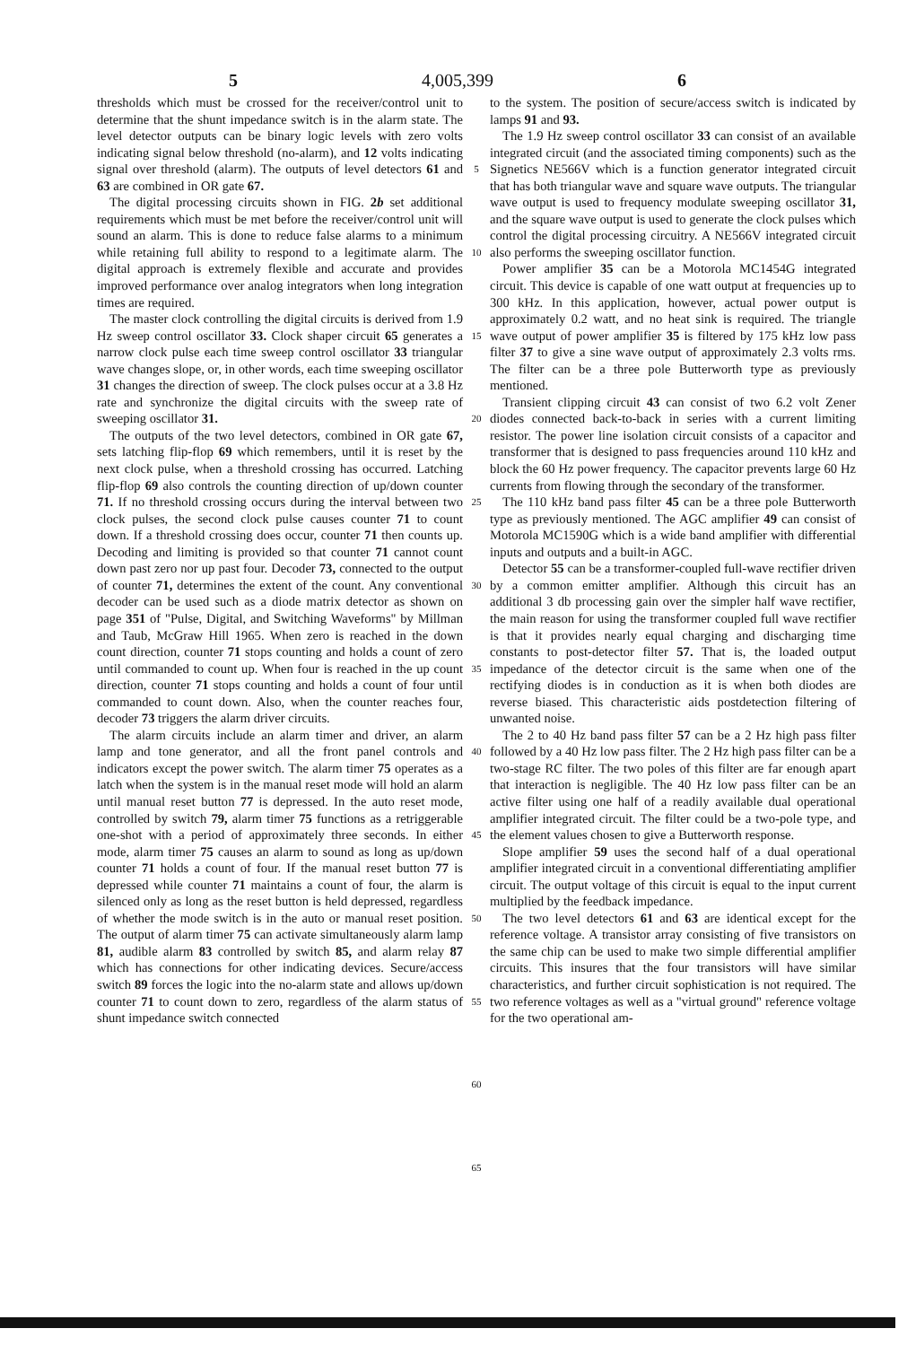5 4,005,399 6
thresholds which must be crossed for the receiver/control unit to determine that the shunt impedance switch is in the alarm state. The level detector outputs can be binary logic levels with zero volts indicating signal below threshold (no-alarm), and 12 volts indicating signal over threshold (alarm). The outputs of level detectors 61 and 63 are combined in OR gate 67.
The digital processing circuits shown in FIG. 2b set additional requirements which must be met before the receiver/control unit will sound an alarm. This is done to reduce false alarms to a minimum while retaining full ability to respond to a legitimate alarm. The digital approach is extremely flexible and accurate and provides improved performance over analog integrators when long integration times are required.
The master clock controlling the digital circuits is derived from 1.9 Hz sweep control oscillator 33. Clock shaper circuit 65 generates a narrow clock pulse each time sweep control oscillator 33 triangular wave changes slope, or, in other words, each time sweeping oscillator 31 changes the direction of sweep. The clock pulses occur at a 3.8 Hz rate and synchronize the digital circuits with the sweep rate of sweeping oscillator 31.
The outputs of the two level detectors, combined in OR gate 67, sets latching flip-flop 69 which remembers, until it is reset by the next clock pulse, when a threshold crossing has occurred. Latching flip-flop 69 also controls the counting direction of up/down counter 71. If no threshold crossing occurs during the interval between two clock pulses, the second clock pulse causes counter 71 to count down. If a threshold crossing does occur, counter 71 then counts up. Decoding and limiting is provided so that counter 71 cannot count down past zero nor up past four. Decoder 73, connected to the output of counter 71, determines the extent of the count. Any conventional decoder can be used such as a diode matrix detector as shown on page 351 of "Pulse, Digital, and Switching Waveforms" by Millman and Taub, McGraw Hill 1965. When zero is reached in the down count direction, counter 71 stops counting and holds a count of zero until commanded to count up. When four is reached in the up count direction, counter 71 stops counting and holds a count of four until commanded to count down. Also, when the counter reaches four, decoder 73 triggers the alarm driver circuits.
The alarm circuits include an alarm timer and driver, an alarm lamp and tone generator, and all the front panel controls and indicators except the power switch. The alarm timer 75 operates as a latch when the system is in the manual reset mode will hold an alarm until manual reset button 77 is depressed. In the auto reset mode, controlled by switch 79, alarm timer 75 functions as a retriggerable one-shot with a period of approximately three seconds. In either mode, alarm timer 75 causes an alarm to sound as long as up/down counter 71 holds a count of four. If the manual reset button 77 is depressed while counter 71 maintains a count of four, the alarm is silenced only as long as the reset button is held depressed, regardless of whether the mode switch is in the auto or manual reset position. The output of alarm timer 75 can activate simultaneously alarm lamp 81, audible alarm 83 controlled by switch 85, and alarm relay 87 which has connections for other indicating devices. Secure/access switch 89 forces the logic into the no-alarm state and allows up/down counter 71 to count down to zero, regardless of the alarm status of shunt impedance switch connected
5
10
15
20
25
30
35
40
45
50
55
60
65
to the system. The position of secure/access switch is indicated by lamps 91 and 93.
The 1.9 Hz sweep control oscillator 33 can consist of an available integrated circuit (and the associated timing components) such as the Signetics NE566V which is a function generator integrated circuit that has both triangular wave and square wave outputs. The triangular wave output is used to frequency modulate sweeping oscillator 31, and the square wave output is used to generate the clock pulses which control the digital processing circuitry. A NE566V integrated circuit also performs the sweeping oscillator function.
Power amplifier 35 can be a Motorola MC1454G integrated circuit. This device is capable of one watt output at frequencies up to 300 kHz. In this application, however, actual power output is approximately 0.2 watt, and no heat sink is required. The triangle wave output of power amplifier 35 is filtered by 175 kHz low pass filter 37 to give a sine wave output of approximately 2.3 volts rms. The filter can be a three pole Butterworth type as previously mentioned.
Transient clipping circuit 43 can consist of two 6.2 volt Zener diodes connected back-to-back in series with a current limiting resistor. The power line isolation circuit consists of a capacitor and transformer that is designed to pass frequencies around 110 kHz and block the 60 Hz power frequency. The capacitor prevents large 60 Hz currents from flowing through the secondary of the transformer.
The 110 kHz band pass filter 45 can be a three pole Butterworth type as previously mentioned. The AGC amplifier 49 can consist of Motorola MC1590G which is a wide band amplifier with differential inputs and outputs and a built-in AGC.
Detector 55 can be a transformer-coupled full-wave rectifier driven by a common emitter amplifier. Although this circuit has an additional 3 db processing gain over the simpler half wave rectifier, the main reason for using the transformer coupled full wave rectifier is that it provides nearly equal charging and discharging time constants to post-detector filter 57. That is, the loaded output impedance of the detector circuit is the same when one of the rectifying diodes is in conduction as it is when both diodes are reverse biased. This characteristic aids postdetection filtering of unwanted noise.
The 2 to 40 Hz band pass filter 57 can be a 2 Hz high pass filter followed by a 40 Hz low pass filter. The 2 Hz high pass filter can be a two-stage RC filter. The two poles of this filter are far enough apart that interaction is negligible. The 40 Hz low pass filter can be an active filter using one half of a readily available dual operational amplifier integrated circuit. The filter could be a two-pole type, and the element values chosen to give a Butterworth response.
Slope amplifier 59 uses the second half of a dual operational amplifier integrated circuit in a conventional differentiating amplifier circuit. The output voltage of this circuit is equal to the input current multiplied by the feedback impedance.
The two level detectors 61 and 63 are identical except for the reference voltage. A transistor array consisting of five transistors on the same chip can be used to make two simple differential amplifier circuits. This insures that the four transistors will have similar characteristics, and further circuit sophistication is not required. The two reference voltages as well as a "virtual ground" reference voltage for the two operational am-